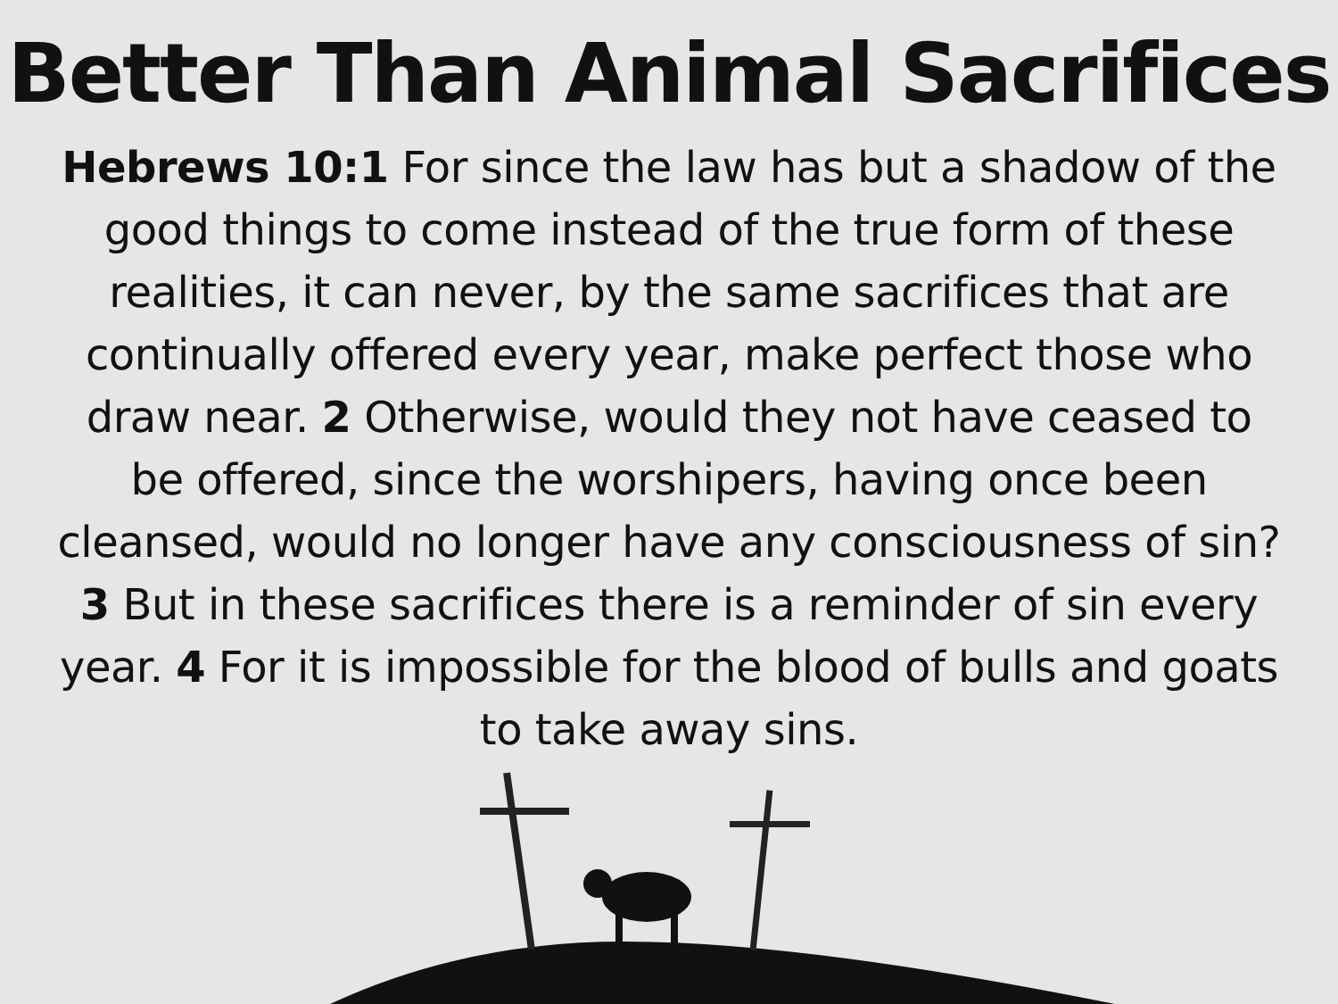Better Than Animal Sacrifices
Hebrews 10:1 For since the law has but a shadow of the good things to come instead of the true form of these realities, it can never, by the same sacrifices that are continually offered every year, make perfect those who draw near. 2 Otherwise, would they not have ceased to be offered, since the worshipers, having once been cleansed, would no longer have any consciousness of sin? 3 But in these sacrifices there is a reminder of sin every year. 4 For it is impossible for the blood of bulls and goats to take away sins.